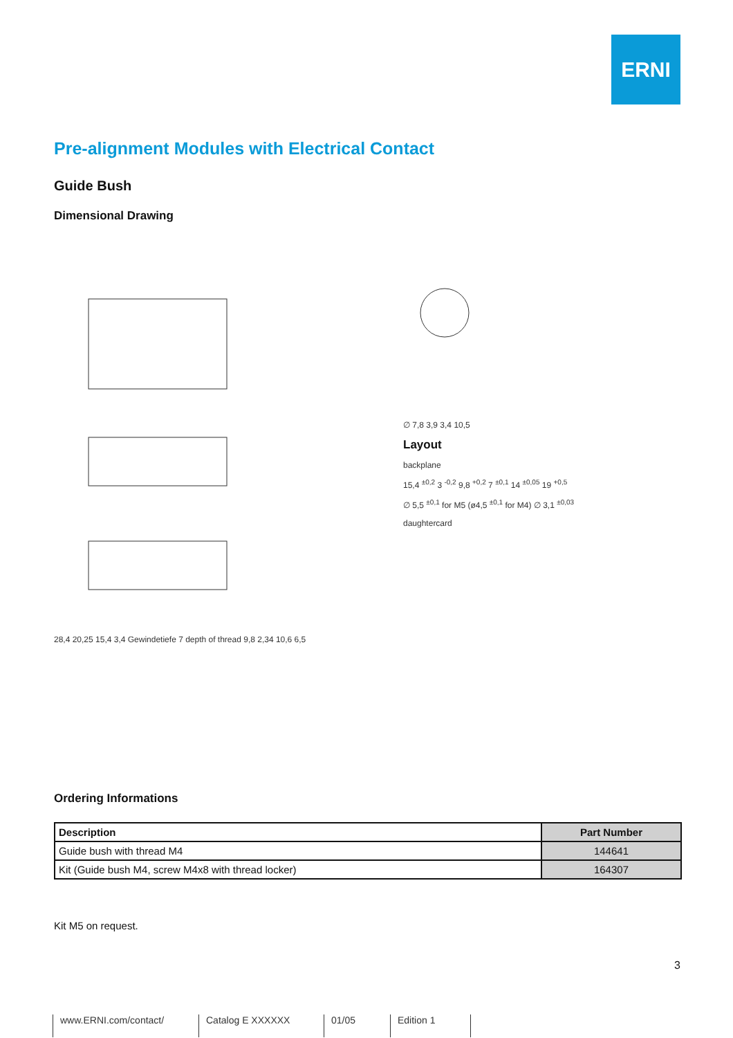ERNI
Pre-alignment Modules with Electrical Contact
Guide Bush
Dimensional Drawing
28,4 20,25 15,4 3,4 Gewindetiefe 7 depth of thread 9,8 2,34 10,6 6,5 ∅ 7,8 3,9 3,4 10,5
Layout
backplane
15,4 <sup>±0,2</sup> 3 <sup>-0,2</sup> 9,8 <sup>+0,2</sup> 7 <sup>±0,1</sup> 14 <sup>±0,05</sup> 19 <sup>+0,5</sup>
∅ 5,5 <sup>±0,1</sup> for M5 (ø4,5 <sup>±0,1</sup> for M4) ∅ 3,1 <sup>±0,03</sup>
daughtercard
Ordering Informations
| Description | Part Number |
| --- | --- |
| Guide bush with thread M4 | 144641 |
| Kit (Guide bush M4, screw M4x8 with thread locker) | 164307 |
Kit M5 on request.
3
www.ERNI.com/contact/ Catalog E XXXXXX 01/05 Edition 1